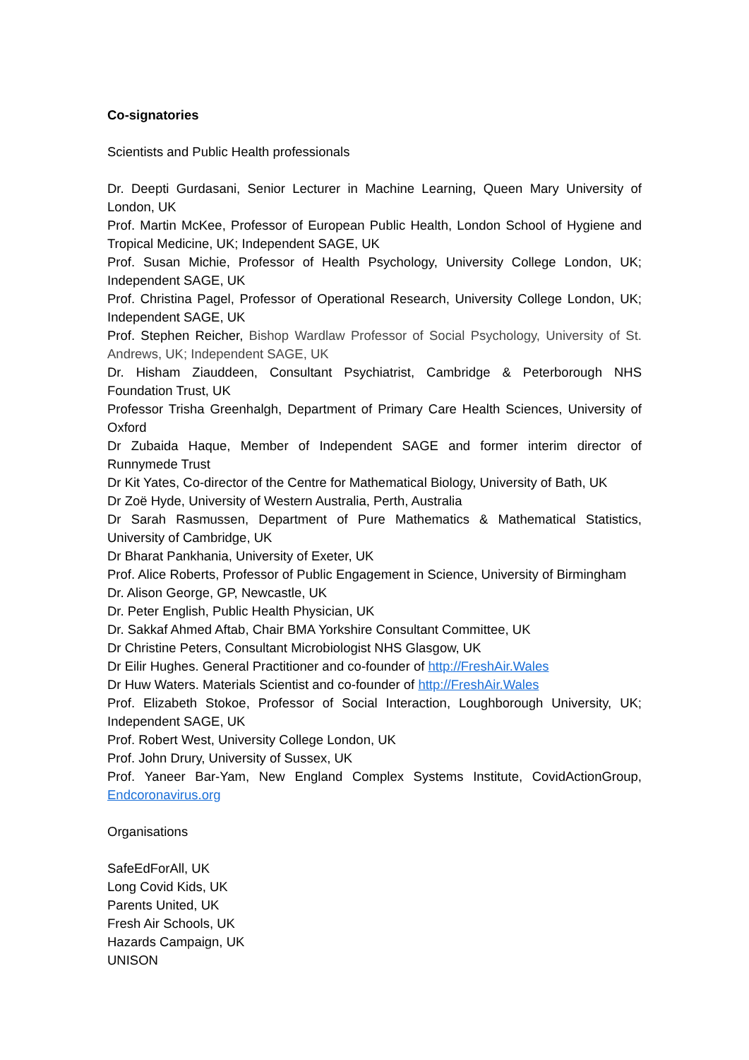Co-signatories
Scientists and Public Health professionals
Dr. Deepti Gurdasani, Senior Lecturer in Machine Learning, Queen Mary University of London, UK
Prof. Martin McKee, Professor of European Public Health, London School of Hygiene and Tropical Medicine, UK; Independent SAGE, UK
Prof. Susan Michie, Professor of Health Psychology, University College London, UK; Independent SAGE, UK
Prof. Christina Pagel, Professor of Operational Research, University College London, UK; Independent SAGE, UK
Prof. Stephen Reicher, Bishop Wardlaw Professor of Social Psychology, University of St. Andrews, UK; Independent SAGE, UK
Dr. Hisham Ziauddeen, Consultant Psychiatrist, Cambridge & Peterborough NHS Foundation Trust, UK
Professor Trisha Greenhalgh, Department of Primary Care Health Sciences, University of Oxford
Dr Zubaida Haque, Member of Independent SAGE and former interim director of Runnymede Trust
Dr Kit Yates, Co-director of the Centre for Mathematical Biology, University of Bath, UK
Dr Zoë Hyde, University of Western Australia, Perth, Australia
Dr Sarah Rasmussen, Department of Pure Mathematics & Mathematical Statistics, University of Cambridge, UK
Dr Bharat Pankhania, University of Exeter, UK
Prof. Alice Roberts, Professor of Public Engagement in Science, University of Birmingham
Dr. Alison George, GP, Newcastle, UK
Dr. Peter English, Public Health Physician, UK
Dr. Sakkaf Ahmed Aftab, Chair BMA Yorkshire Consultant Committee, UK
Dr Christine Peters, Consultant Microbiologist NHS Glasgow, UK
Dr Eilir Hughes. General Practitioner and co-founder of http://FreshAir.Wales
Dr Huw Waters. Materials Scientist and co-founder of http://FreshAir.Wales
Prof. Elizabeth Stokoe, Professor of Social Interaction, Loughborough University, UK; Independent SAGE, UK
Prof. Robert West, University College London, UK
Prof. John Drury, University of Sussex, UK
Prof. Yaneer Bar-Yam, New England Complex Systems Institute, CovidActionGroup, Endcoronavirus.org
Organisations
SafeEdForAll, UK
Long Covid Kids, UK
Parents United, UK
Fresh Air Schools, UK
Hazards Campaign, UK
UNISON